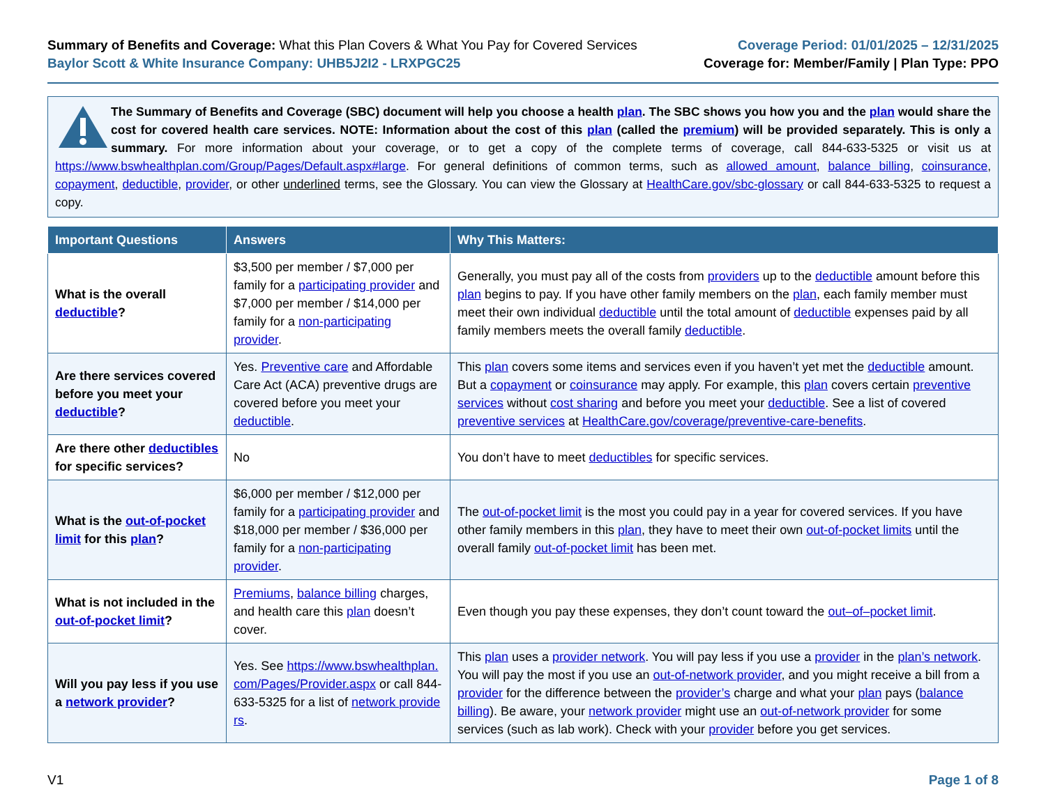Summary of Benefits and Coverage: What this Plan Covers & What You Pay for Covered Services
Baylor Scott & White Insurance Company: UHB5J2I2 - LRXPGC25
Coverage Period: 01/01/2025 – 12/31/2025
Coverage for: Member/Family | Plan Type: PPO
The Summary of Benefits and Coverage (SBC) document will help you choose a health plan. The SBC shows you how you and the plan would share the cost for covered health care services. NOTE: Information about the cost of this plan (called the premium) will be provided separately. This is only a summary. For more information about your coverage, or to get a copy of the complete terms of coverage, call 844-633-5325 or visit us at https://www.bswhealthplan.com/Group/Pages/Default.aspx#large. For general definitions of common terms, such as allowed amount, balance billing, coinsurance, copayment, deductible, provider, or other underlined terms, see the Glossary. You can view the Glossary at HealthCare.gov/sbc-glossary or call 844-633-5325 to request a copy.
| Important Questions | Answers | Why This Matters: |
| --- | --- | --- |
| What is the overall deductible ? | $3,500 per member / $7,000 per family for a participating provider and $7,000 per member / $14,000 per family for a non-participating provider . | Generally, you must pay all of the costs from providers up to the deductible amount before this plan begins to pay. If you have other family members on the plan , each family member must meet their own individual deductible until the total amount of deductible expenses paid by all family members meets the overall family deductible . |
| Are there services covered before you meet your deductible ? | Yes. Preventive care and Affordable Care Act (ACA) preventive drugs are covered before you meet your deductible . | This plan covers some items and services even if you haven’t yet met the deductible amount. But a copayment or coinsurance may apply. For example, this plan covers certain preventive services without cost sharing and before you meet your deductible . See a list of covered preventive services at HealthCare.gov/coverage/preventive-care-benefits . |
| Are there other deductibles for specific services? | No | You don’t have to meet deductibles for specific services. |
| What is the out-of-pocket limit for this plan ? | $6,000 per member / $12,000 per family for a participating provider and $18,000 per member / $36,000 per family for a non-participating provider . | The out-of-pocket limit is the most you could pay in a year for covered services. If you have other family members in this plan , they have to meet their own out-of-pocket limits until the overall family out-of-pocket limit has been met. |
| What is not included in the out-of-pocket limit ? | Premiums , balance billing charges, and health care this plan doesn’t cover. | Even though you pay these expenses, they don’t count toward the out–of–pocket limit . |
| Will you pay less if you use a network provider ? | Yes. See https://www.bswhealthplan.com/Pages/Provider.aspx or call 844-633-5325 for a list of network providers . | This plan uses a provider network . You will pay less if you use a provider in the plan’s network . You will pay the most if you use an out-of-network provider , and you might receive a bill from a provider for the difference between the provider’s charge and what your plan pays ( balance billing ). Be aware, your network provider might use an out-of-network provider for some services (such as lab work). Check with your provider before you get services. |
V1 Page 1 of 8